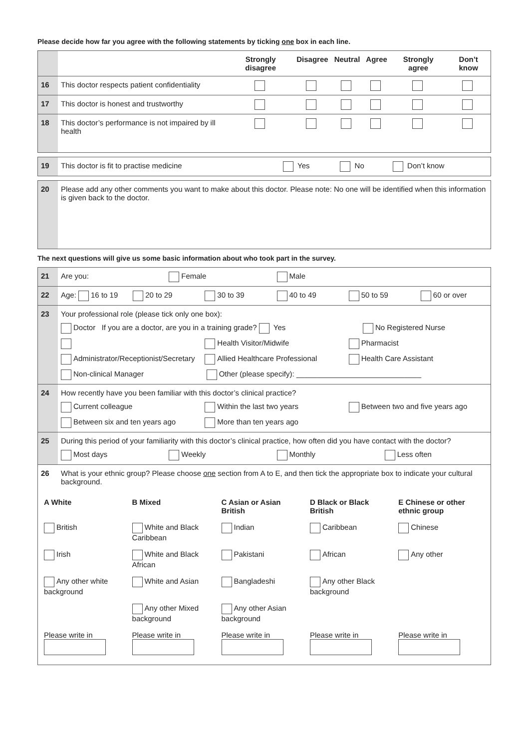Please decide how far you agree with the following statements by ticking one box in each line.
| | | Strongly disagree | Disagree | Neutral | Agree | Strongly agree | Don’t know |
| --- | --- | --- | --- | --- | --- | --- | --- |
| 16 | This doctor respects patient confidentiality | | | | | | |
| 17 | This doctor is honest and trustworthy | | | | | | |
| 18 | This doctor’s performance is not impaired by ill health | | | | | | |
| 19 | This doctor is fit to practise medicine | Yes | No | Don’t know |
| 20 | Please add any other comments you want to make about this doctor. Please note: No one will be identified when this information is given back to the doctor. |
The next questions will give us some basic information about who took part in the survey.
| 21 | Are you: Female Male |
| 22 | Age: 16 to 19 20 to 29 30 to 39 40 to 49 50 to 59 60 or over |
| 23 | Your professional role (please tick only one box): Doctor If you are a doctor, are you in a training grade? Yes No Registered Nurse Health Visitor/Midwife Pharmacist Administrator/Receptionist/Secretary Allied Healthcare Professional Health Care Assistant Non-clinical Manager Other (please specify): ______________________________ |
| 24 | How recently have you been familiar with this doctor’s clinical practice? Current colleague Within the last two years Between two and five years ago Between six and ten years ago More than ten years ago |
| 25 | During this period of your familiarity with this doctor’s clinical practice, how often did you have contact with the doctor? Most days Weekly Monthly Less often |
| 26 | What is your ethnic group? Please choose one section from A to E, and then tick the appropriate box to indicate your cultural background. |
| / A White / B Mixed / C Asian or Asian British / D Black or Black British / E Chinese or other ethnic group / / --- / --- / --- / --- / --- / / British / White and Black Caribbean / Indian / Caribbean / Chinese / / Irish / White and Black African / Pakistani / African / Any other / / Any other white background / White and Asian / Bangladeshi / Any other Black background / / / / Any other Mixed background / Any other Asian background / / / / Please write in / Please write in / Please write in / Please write in / Please write in / | |